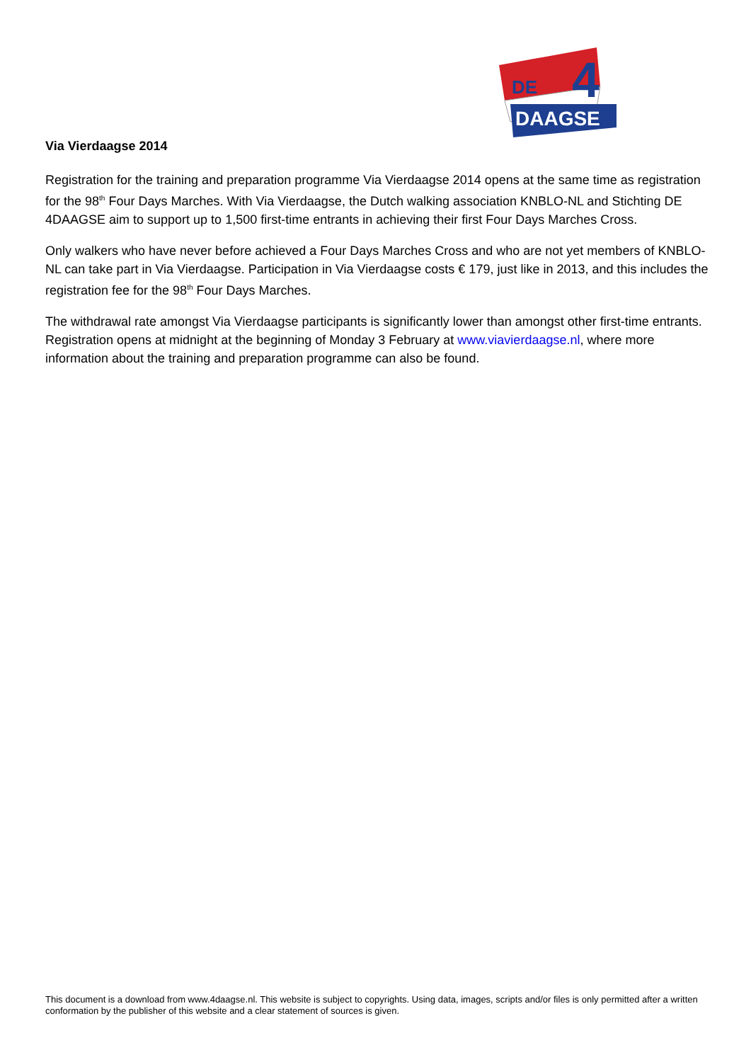DE
4
DAAGSE
Via Vierdaagse 2014
Registration for the training and preparation programme Via Vierdaagse 2014 opens at the same time as registration for the 98<sup>th</sup> Four Days Marches. With Via Vierdaagse, the Dutch walking association KNBLO-NL and Stichting DE 4DAAGSE aim to support up to 1,500 first-time entrants in achieving their first Four Days Marches Cross.
Only walkers who have never before achieved a Four Days Marches Cross and who are not yet members of KNBLO-NL can take part in Via Vierdaagse. Participation in Via Vierdaagse costs € 179, just like in 2013, and this includes the registration fee for the 98<sup>th</sup> Four Days Marches.
The withdrawal rate amongst Via Vierdaagse participants is significantly lower than amongst other first-time entrants. Registration opens at midnight at the beginning of Monday 3 February at www.viavierdaagse.nl, where more information about the training and preparation programme can also be found.
This document is a download from www.4daagse.nl. This website is subject to copyrights. Using data, images, scripts and/or files is only permitted after a written conformation by the publisher of this website and a clear statement of sources is given.